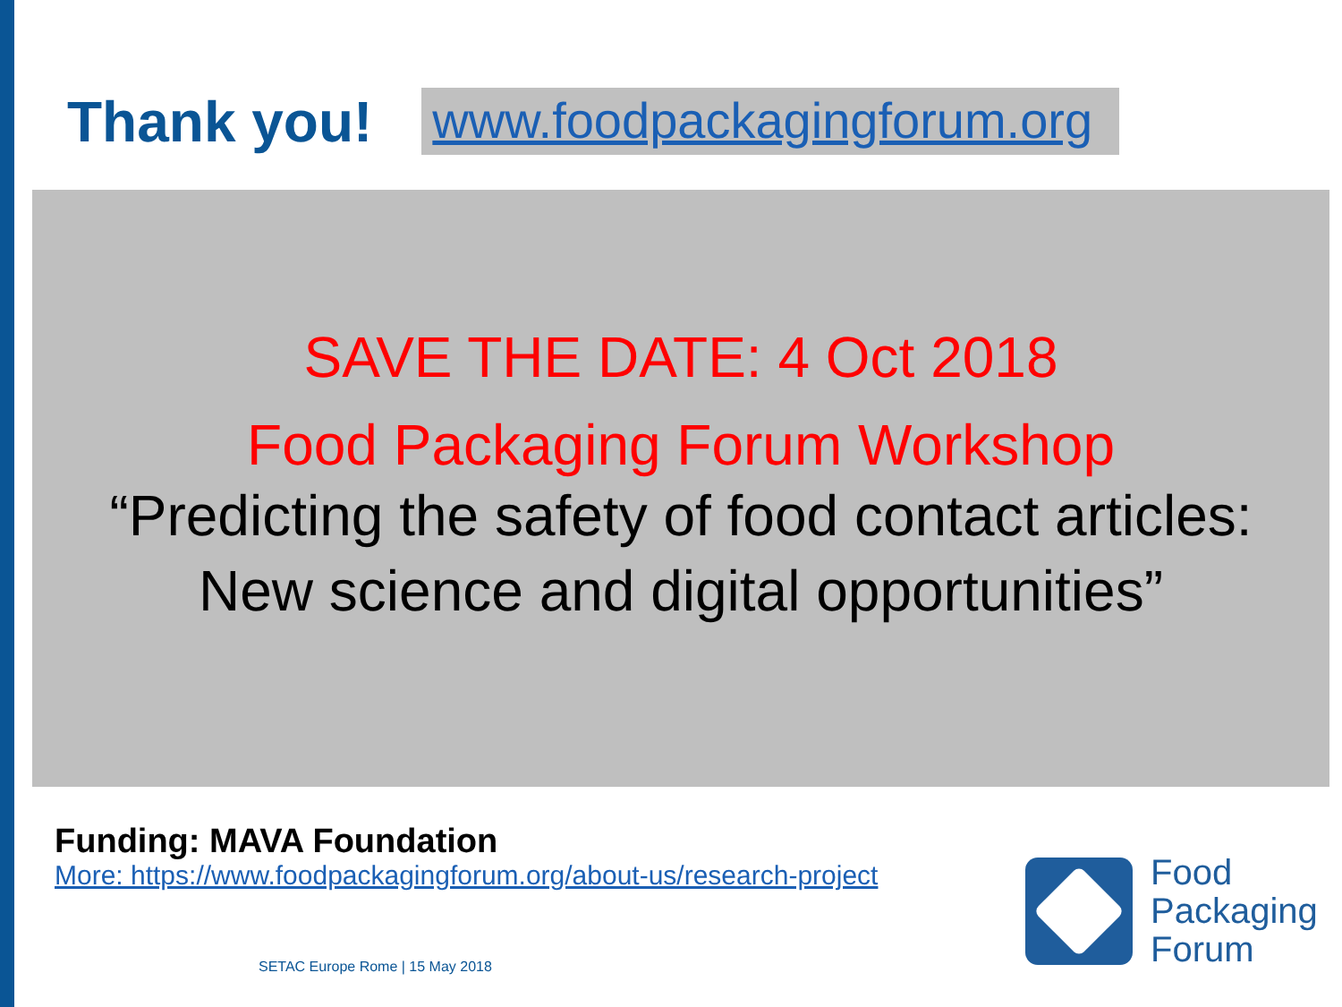Thank you!
www.foodpackagingforum.org
SAVE THE DATE: 4 Oct 2018
Food Packaging Forum Workshop
“Predicting the safety of food contact articles:
New science and digital opportunities”
Funding: MAVA Foundation
More: https://www.foodpackagingforum.org/about-us/research-project
SETAC Europe Rome | 15 May 2018
Food
Packaging
Forum